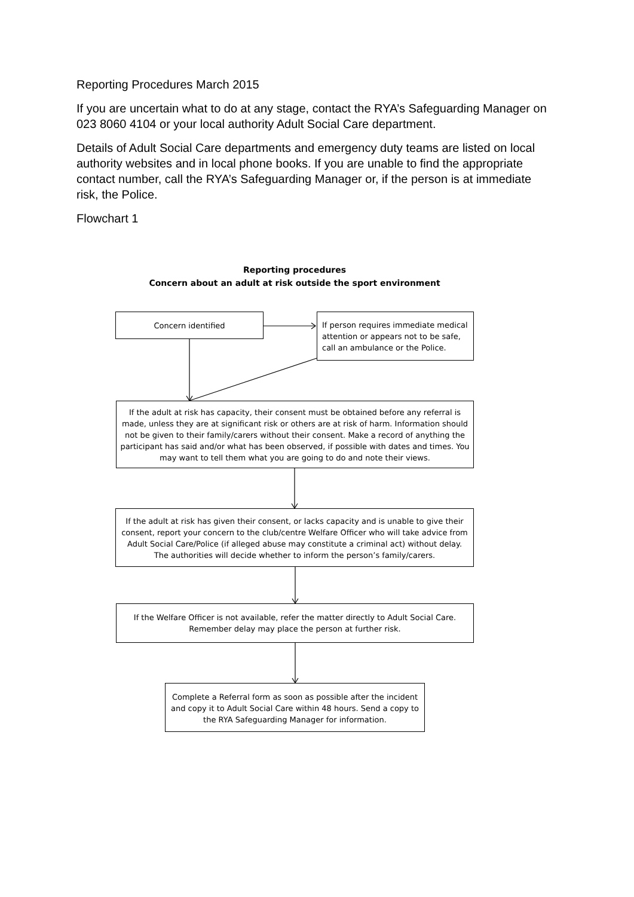Reporting Procedures March 2015
If you are uncertain what to do at any stage, contact the RYA’s Safeguarding Manager on 023 8060 4104 or your local authority Adult Social Care department.
Details of Adult Social Care departments and emergency duty teams are listed on local authority websites and in local phone books. If you are unable to find the appropriate contact number, call the RYA’s Safeguarding Manager or, if the person is at immediate risk, the Police.
Flowchart 1
Reporting procedures
Concern about an adult at risk outside the sport environment
Concern identified
If person requires immediate medical attention or appears not to be safe, call an ambulance or the Police.
If the adult at risk has capacity, their consent must be obtained before any referral is made, unless they are at significant risk or others are at risk of harm. Information should not be given to their family/carers without their consent. Make a record of anything the participant has said and/or what has been observed, if possible with dates and times. You may want to tell them what you are going to do and note their views.
If the adult at risk has given their consent, or lacks capacity and is unable to give their consent, report your concern to the club/centre Welfare Officer who will take advice from Adult Social Care/Police (if alleged abuse may constitute a criminal act) without delay. The authorities will decide whether to inform the person’s family/carers.
If the Welfare Officer is not available, refer the matter directly to Adult Social Care. Remember delay may place the person at further risk.
Complete a Referral form as soon as possible after the incident and copy it to Adult Social Care within 48 hours. Send a copy to the RYA Safeguarding Manager for information.